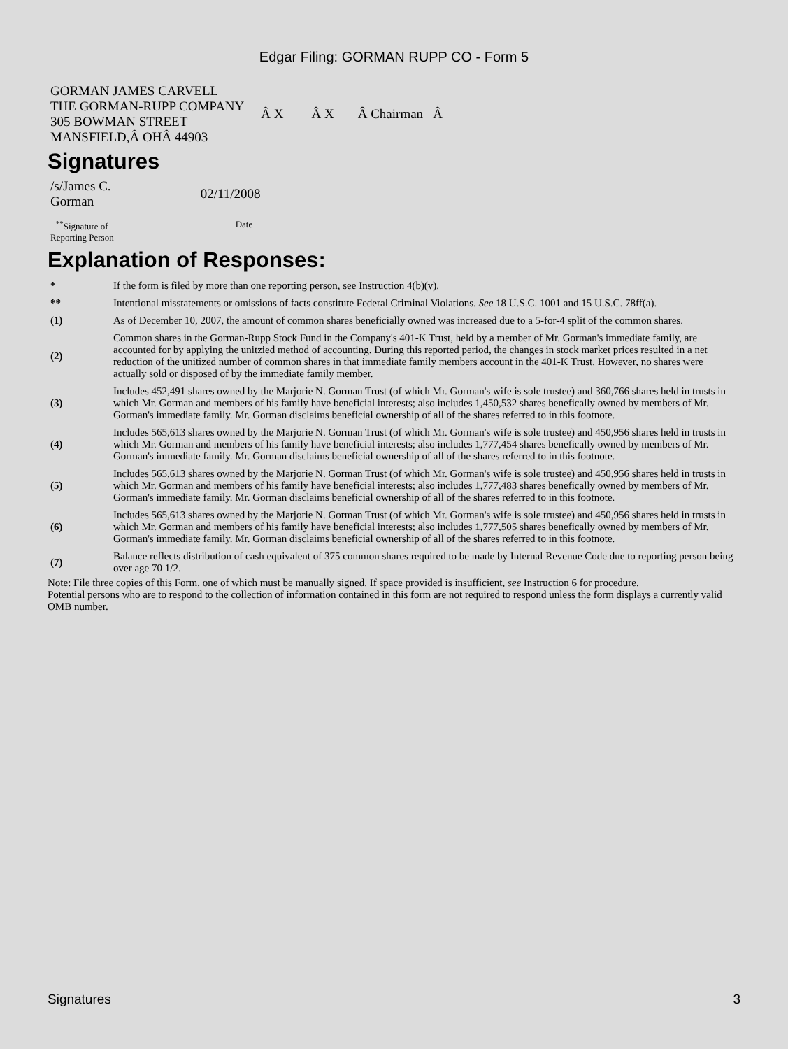Edgar Filing: GORMAN RUPP CO - Form 5
| GORMAN JAMES CARVELL THE GORMAN-RUPP COMPANY 305 BOWMAN STREET MANSFIELD,Â OHÂ 44903 | Â X | Â X | Â Chairman | Â |
Signatures
| /s/James C. Gorman | 02/11/2008 |
| <sup>**</sup> Signature of Reporting Person | Date |
Explanation of Responses:
| * | If the form is filed by more than one reporting person, see Instruction 4(b)(v). |
| ** | Intentional misstatements or omissions of facts constitute Federal Criminal Violations. See 18 U.S.C. 1001 and 15 U.S.C. 78ff(a). |
| (1) | As of December 10, 2007, the amount of common shares beneficially owned was increased due to a 5-for-4 split of the common shares. |
| (2) | Common shares in the Gorman-Rupp Stock Fund in the Company's 401-K Trust, held by a member of Mr. Gorman's immediate family, are accounted for by applying the unitzied method of accounting. During this reported period, the changes in stock market prices resulted in a net reduction of the unitized number of common shares in that immediate family members account in the 401-K Trust. However, no shares were actually sold or disposed of by the immediate family member. |
| (3) | Includes 452,491 shares owned by the Marjorie N. Gorman Trust (of which Mr. Gorman's wife is sole trustee) and 360,766 shares held in trusts in which Mr. Gorman and members of his family have beneficial interests; also includes 1,450,532 shares benefically owned by members of Mr. Gorman's immediate family. Mr. Gorman disclaims beneficial ownership of all of the shares referred to in this footnote. |
| (4) | Includes 565,613 shares owned by the Marjorie N. Gorman Trust (of which Mr. Gorman's wife is sole trustee) and 450,956 shares held in trusts in which Mr. Gorman and members of his family have beneficial interests; also includes 1,777,454 shares benefically owned by members of Mr. Gorman's immediate family. Mr. Gorman disclaims beneficial ownership of all of the shares referred to in this footnote. |
| (5) | Includes 565,613 shares owned by the Marjorie N. Gorman Trust (of which Mr. Gorman's wife is sole trustee) and 450,956 shares held in trusts in which Mr. Gorman and members of his family have beneficial interests; also includes 1,777,483 shares benefically owned by members of Mr. Gorman's immediate family. Mr. Gorman disclaims beneficial ownership of all of the shares referred to in this footnote. |
| (6) | Includes 565,613 shares owned by the Marjorie N. Gorman Trust (of which Mr. Gorman's wife is sole trustee) and 450,956 shares held in trusts in which Mr. Gorman and members of his family have beneficial interests; also includes 1,777,505 shares benefically owned by members of Mr. Gorman's immediate family. Mr. Gorman disclaims beneficial ownership of all of the shares referred to in this footnote. |
| (7) | Balance reflects distribution of cash equivalent of 375 common shares required to be made by Internal Revenue Code due to reporting person being over age 70 1/2. |
Note: File three copies of this Form, one of which must be manually signed. If space provided is insufficient, see Instruction 6 for procedure.
Potential persons who are to respond to the collection of information contained in this form are not required to respond unless the form displays a currently valid OMB number.
Signatures 3